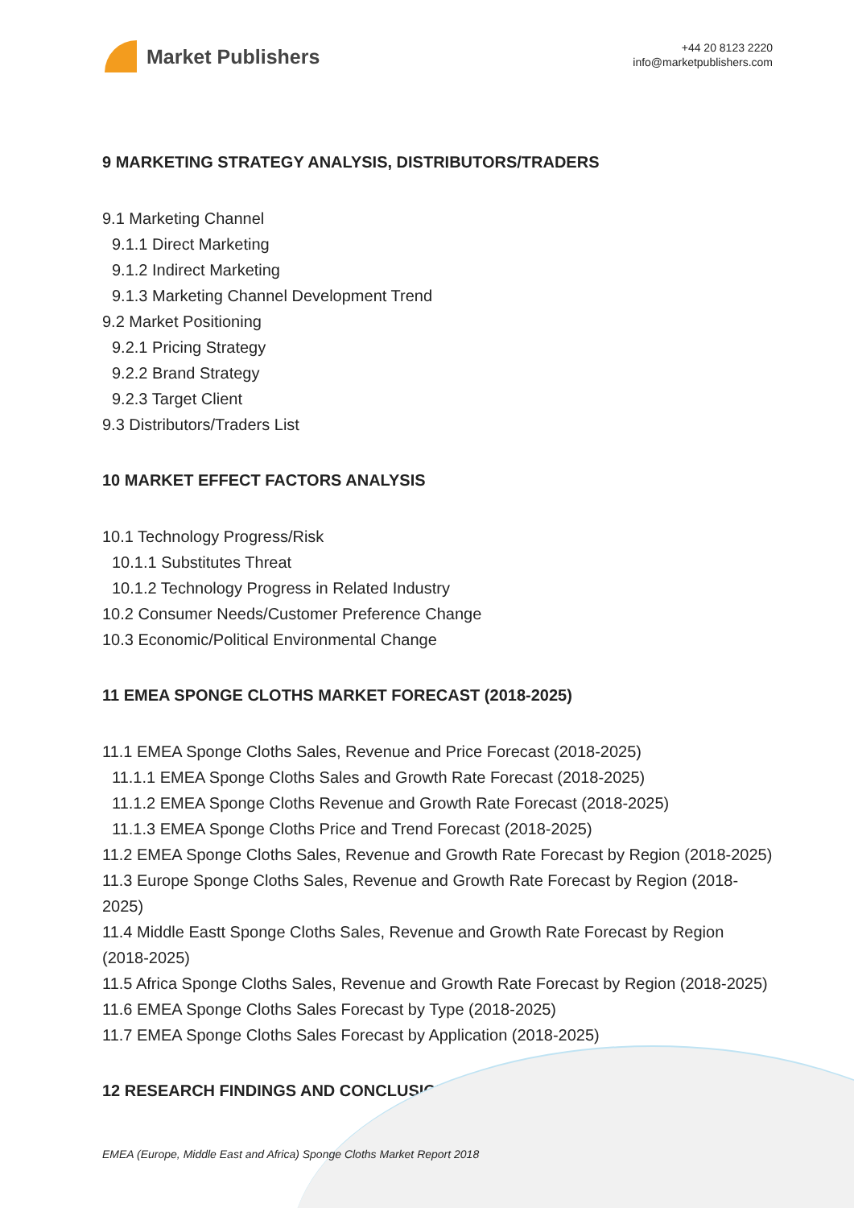Market Publishers
+44 20 8123 2220
info@marketpublishers.com
9 MARKETING STRATEGY ANALYSIS, DISTRIBUTORS/TRADERS
9.1 Marketing Channel
9.1.1 Direct Marketing
9.1.2 Indirect Marketing
9.1.3 Marketing Channel Development Trend
9.2 Market Positioning
9.2.1 Pricing Strategy
9.2.2 Brand Strategy
9.2.3 Target Client
9.3 Distributors/Traders List
10 MARKET EFFECT FACTORS ANALYSIS
10.1 Technology Progress/Risk
10.1.1 Substitutes Threat
10.1.2 Technology Progress in Related Industry
10.2 Consumer Needs/Customer Preference Change
10.3 Economic/Political Environmental Change
11 EMEA SPONGE CLOTHS MARKET FORECAST (2018-2025)
11.1 EMEA Sponge Cloths Sales, Revenue and Price Forecast (2018-2025)
11.1.1 EMEA Sponge Cloths Sales and Growth Rate Forecast (2018-2025)
11.1.2 EMEA Sponge Cloths Revenue and Growth Rate Forecast (2018-2025)
11.1.3 EMEA Sponge Cloths Price and Trend Forecast (2018-2025)
11.2 EMEA Sponge Cloths Sales, Revenue and Growth Rate Forecast by Region (2018-2025)
11.3 Europe Sponge Cloths Sales, Revenue and Growth Rate Forecast by Region (2018-2025)
11.4 Middle Eastt Sponge Cloths Sales, Revenue and Growth Rate Forecast by Region (2018-2025)
11.5 Africa Sponge Cloths Sales, Revenue and Growth Rate Forecast by Region (2018-2025)
11.6 EMEA Sponge Cloths Sales Forecast by Type (2018-2025)
11.7 EMEA Sponge Cloths Sales Forecast by Application (2018-2025)
12 RESEARCH FINDINGS AND CONCLUSION
EMEA (Europe, Middle East and Africa) Sponge Cloths Market Report 2018